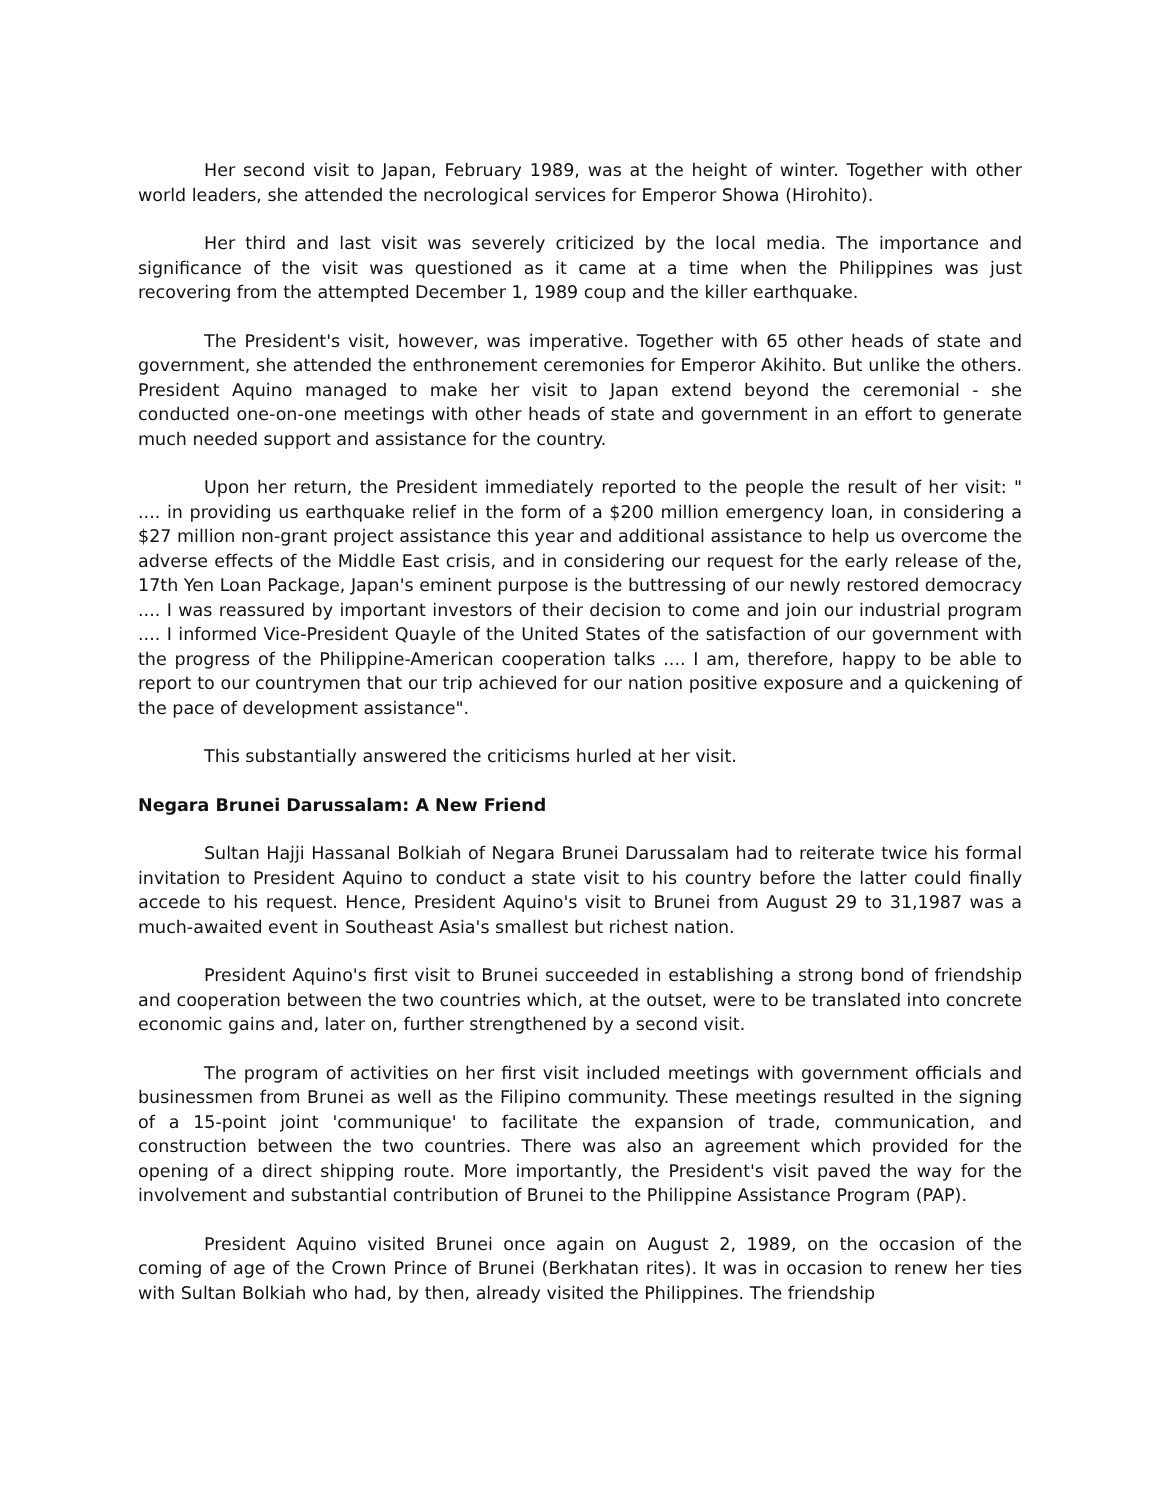Her second visit to Japan, February 1989, was at the height of winter. Together with other world leaders, she attended the necrological services for Emperor Showa (Hirohito).
Her third and last visit was severely criticized by the local media. The importance and significance of the visit was questioned as it came at a time when the Philippines was just recovering from the attempted December 1, 1989 coup and the killer earthquake.
The President's visit, however, was imperative. Together with 65 other heads of state and government, she attended the enthronement ceremonies for Emperor Akihito. But unlike the others. President Aquino managed to make her visit to Japan extend beyond the ceremonial - she conducted one-on-one meetings with other heads of state and government in an effort to generate much needed support and assistance for the country.
Upon her return, the President immediately reported to the people the result of her visit: " .... in providing us earthquake relief in the form of a $200 million emergency loan, in considering a $27 million non-grant project assistance this year and additional assistance to help us overcome the adverse effects of the Middle East crisis, and in considering our request for the early release of the, 17th Yen Loan Package, Japan's eminent purpose is the buttressing of our newly restored democracy .... I was reassured by important investors of their decision to come and join our industrial program .... I informed Vice-President Quayle of the United States of the satisfaction of our government with the progress of the Philippine-American cooperation talks .... I am, therefore, happy to be able to report to our countrymen that our trip achieved for our nation positive exposure and a quickening of the pace of development assistance".
This substantially answered the criticisms hurled at her visit.
Negara Brunei Darussalam: A New Friend
Sultan Hajji Hassanal Bolkiah of Negara Brunei Darussalam had to reiterate twice his formal invitation to President Aquino to conduct a state visit to his country before the latter could finally accede to his request. Hence, President Aquino's visit to Brunei from August 29 to 31,1987 was a much-awaited event in Southeast Asia's smallest but richest nation.
President Aquino's first visit to Brunei succeeded in establishing a strong bond of friendship and cooperation between the two countries which, at the outset, were to be translated into concrete economic gains and, later on, further strengthened by a second visit.
The program of activities on her first visit included meetings with government officials and businessmen from Brunei as well as the Filipino community. These meetings resulted in the signing of a 15-point joint 'communique' to facilitate the expansion of trade, communication, and construction between the two countries. There was also an agreement which provided for the opening of a direct shipping route. More importantly, the President's visit paved the way for the involvement and substantial contribution of Brunei to the Philippine Assistance Program (PAP).
President Aquino visited Brunei once again on August 2, 1989, on the occasion of the coming of age of the Crown Prince of Brunei (Berkhatan rites). It was in occasion to renew her ties with Sultan Bolkiah who had, by then, already visited the Philippines. The friendship